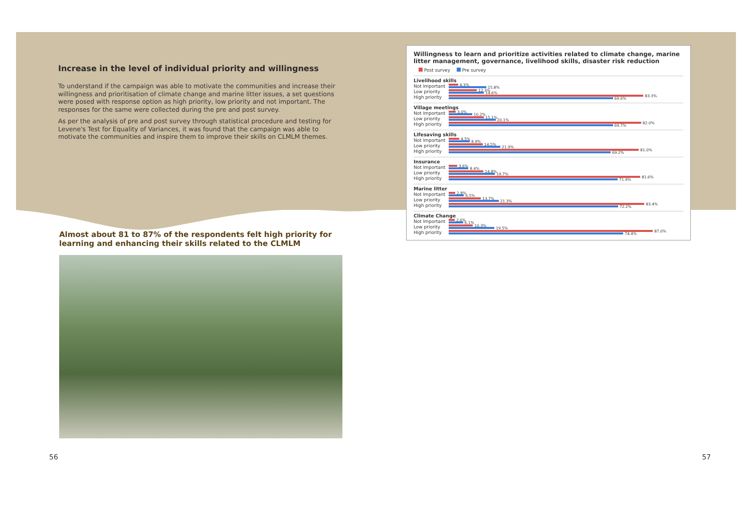Increase in the level of individual priority and willingness
To understand if the campaign was able to motivate the communities and increase their willingness and prioritisation of climate change and marine litter issues, a set questions were posed with response option as high priority, low priority and not important. The responses for the same were collected during the pre and post survey.
As per the analysis of pre and post survey through statistical procedure and testing for Levene's Test for Equality of Variances, it was found that the campaign was able to motivate the communities and inspire them to improve their skills on CLMLM themes.
Almost about 81 to 87% of the respondents felt high priority for learning and enhancing their skills related to the CLMLM
56
Willingness to learn and prioritize activities related to climate change, marine litter management, governance, livelihood skills, disaster risk reduction
Post survey Pre survey
Livelihood skills
Not Important
4.3%
15.8%
Low priority
12.3%
14.6%
High priority
83.3%
69.6%
Village meetings
Not Important
3.0%
10.2%
Low priority
15.1%
20.1%
High priority
82.0%
69.7%
Lifesaving skills
Not Important
4.5%
8.9%
Low priority
14.5%
21.9%
High priority
81.0%
69.2%
Insurance
Not Important
3.6%
8.4%
Low priority
14.8%
19.7%
High priority
81.6%
71.9%
Marine litter
Not Important
2.8%
6.5%
Low priority
13.7%
21.3%
High priority
83.4%
72.2%
Climate Change
Not Important
2.6%
6.1%
Low priority
10.3%
19.5%
High priority
87.0%
74.4%
57